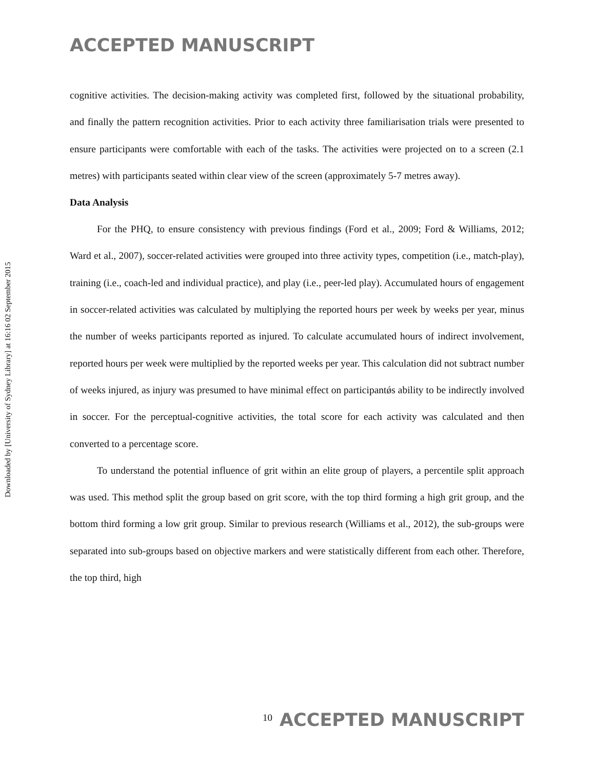ACCEPTED MANUSCRIPT
cognitive activities. The decision-making activity was completed first, followed by the situational probability, and finally the pattern recognition activities. Prior to each activity three familiarisation trials were presented to ensure participants were comfortable with each of the tasks. The activities were projected on to a screen (2.1 metres) with participants seated within clear view of the screen (approximately 5-7 metres away).
Data Analysis
For the PHQ, to ensure consistency with previous findings (Ford et al., 2009; Ford & Williams, 2012; Ward et al., 2007), soccer-related activities were grouped into three activity types, competition (i.e., match-play), training (i.e., coach-led and individual practice), and play (i.e., peer-led play). Accumulated hours of engagement in soccer-related activities was calculated by multiplying the reported hours per week by weeks per year, minus the number of weeks participants reported as injured. To calculate accumulated hours of indirect involvement, reported hours per week were multiplied by the reported weeks per year. This calculation did not subtract number of weeks injured, as injury was presumed to have minimal effect on participantǿs ability to be indirectly involved in soccer. For the perceptual-cognitive activities, the total score for each activity was calculated and then converted to a percentage score.
To understand the potential influence of grit within an elite group of players, a percentile split approach was used. This method split the group based on grit score, with the top third forming a high grit group, and the bottom third forming a low grit group. Similar to previous research (Williams et al., 2012), the sub-groups were separated into sub-groups based on objective markers and were statistically different from each other. Therefore, the top third, high
Downloaded by [University of Sydney Library] at 16:16 02 September 2015
10 ACCEPTED MANUSCRIPT